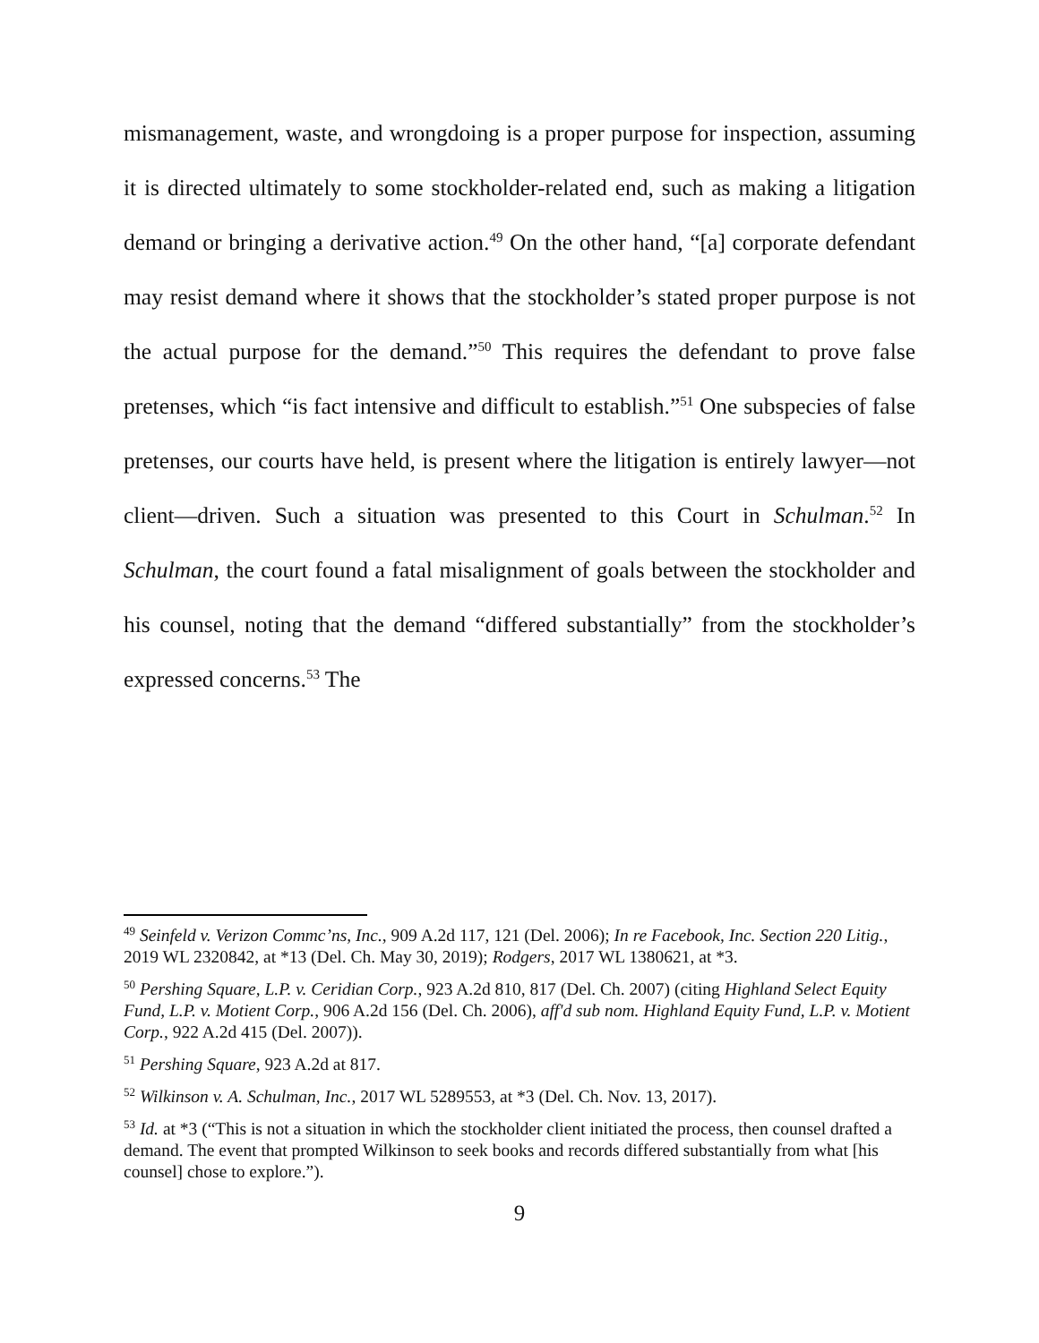mismanagement, waste, and wrongdoing is a proper purpose for inspection, assuming it is directed ultimately to some stockholder-related end, such as making a litigation demand or bringing a derivative action.<sup>49</sup> On the other hand, “[a] corporate defendant may resist demand where it shows that the stockholder’s stated proper purpose is not the actual purpose for the demand.”<sup>50</sup> This requires the defendant to prove false pretenses, which “is fact intensive and difficult to establish.”<sup>51</sup> One subspecies of false pretenses, our courts have held, is present where the litigation is entirely lawyer—not client—driven. Such a situation was presented to this Court in Schulman.<sup>52</sup> In Schulman, the court found a fatal misalignment of goals between the stockholder and his counsel, noting that the demand “differed substantially” from the stockholder’s expressed concerns.<sup>53</sup> The
<sup>49</sup> Seinfeld v. Verizon Commc’ns, Inc., 909 A.2d 117, 121 (Del. 2006); In re Facebook, Inc. Section 220 Litig., 2019 WL 2320842, at *13 (Del. Ch. May 30, 2019); Rodgers, 2017 WL 1380621, at *3.
<sup>50</sup> Pershing Square, L.P. v. Ceridian Corp., 923 A.2d 810, 817 (Del. Ch. 2007) (citing Highland Select Equity Fund, L.P. v. Motient Corp., 906 A.2d 156 (Del. Ch. 2006), aff'd sub nom. Highland Equity Fund, L.P. v. Motient Corp., 922 A.2d 415 (Del. 2007)).
<sup>51</sup> Pershing Square, 923 A.2d at 817.
<sup>52</sup> Wilkinson v. A. Schulman, Inc., 2017 WL 5289553, at *3 (Del. Ch. Nov. 13, 2017).
<sup>53</sup> Id. at *3 (“This is not a situation in which the stockholder client initiated the process, then counsel drafted a demand. The event that prompted Wilkinson to seek books and records differed substantially from what [his counsel] chose to explore.”).
9